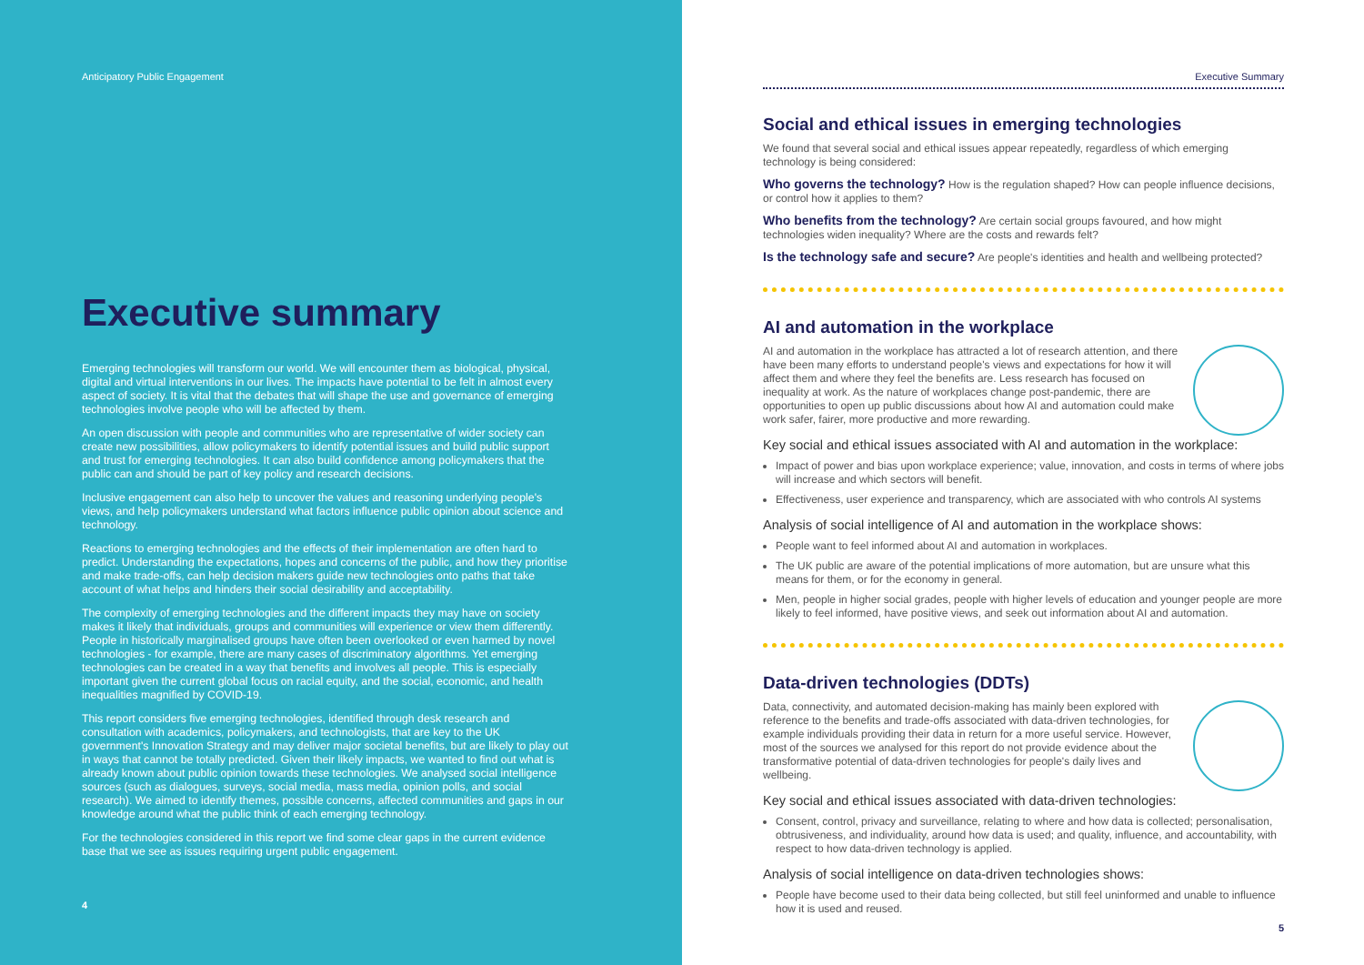Anticipatory Public Engagement
Executive summary
Emerging technologies will transform our world. We will encounter them as biological, physical, digital and virtual interventions in our lives. The impacts have potential to be felt in almost every aspect of society. It is vital that the debates that will shape the use and governance of emerging technologies involve people who will be affected by them.
An open discussion with people and communities who are representative of wider society can create new possibilities, allow policymakers to identify potential issues and build public support and trust for emerging technologies. It can also build confidence among policymakers that the public can and should be part of key policy and research decisions.
Inclusive engagement can also help to uncover the values and reasoning underlying people's views, and help policymakers understand what factors influence public opinion about science and technology.
Reactions to emerging technologies and the effects of their implementation are often hard to predict. Understanding the expectations, hopes and concerns of the public, and how they prioritise and make trade-offs, can help decision makers guide new technologies onto paths that take account of what helps and hinders their social desirability and acceptability.
The complexity of emerging technologies and the different impacts they may have on society makes it likely that individuals, groups and communities will experience or view them differently. People in historically marginalised groups have often been overlooked or even harmed by novel technologies - for example, there are many cases of discriminatory algorithms. Yet emerging technologies can be created in a way that benefits and involves all people. This is especially important given the current global focus on racial equity, and the social, economic, and health inequalities magnified by COVID-19.
This report considers five emerging technologies, identified through desk research and consultation with academics, policymakers, and technologists, that are key to the UK government's Innovation Strategy and may deliver major societal benefits, but are likely to play out in ways that cannot be totally predicted. Given their likely impacts, we wanted to find out what is already known about public opinion towards these technologies. We analysed social intelligence sources (such as dialogues, surveys, social media, mass media, opinion polls, and social research). We aimed to identify themes, possible concerns, affected communities and gaps in our knowledge around what the public think of each emerging technology.
For the technologies considered in this report we find some clear gaps in the current evidence base that we see as issues requiring urgent public engagement.
4
Executive Summary
Social and ethical issues in emerging technologies
We found that several social and ethical issues appear repeatedly, regardless of which emerging technology is being considered:
Who governs the technology? How is the regulation shaped? How can people influence decisions, or control how it applies to them?
Who benefits from the technology? Are certain social groups favoured, and how might technologies widen inequality? Where are the costs and rewards felt?
Is the technology safe and secure? Are people's identities and health and wellbeing protected?
AI and automation in the workplace
AI and automation in the workplace has attracted a lot of research attention, and there have been many efforts to understand people's views and expectations for how it will affect them and where they feel the benefits are. Less research has focused on inequality at work. As the nature of workplaces change post-pandemic, there are opportunities to open up public discussions about how AI and automation could make work safer, fairer, more productive and more rewarding.
Key social and ethical issues associated with AI and automation in the workplace:
Impact of power and bias upon workplace experience; value, innovation, and costs in terms of where jobs will increase and which sectors will benefit.
Effectiveness, user experience and transparency, which are associated with who controls AI systems
Analysis of social intelligence of AI and automation in the workplace shows:
People want to feel informed about AI and automation in workplaces.
The UK public are aware of the potential implications of more automation, but are unsure what this means for them, or for the economy in general.
Men, people in higher social grades, people with higher levels of education and younger people are more likely to feel informed, have positive views, and seek out information about AI and automation.
Data-driven technologies (DDTs)
Data, connectivity, and automated decision-making has mainly been explored with reference to the benefits and trade-offs associated with data-driven technologies, for example individuals providing their data in return for a more useful service. However, most of the sources we analysed for this report do not provide evidence about the transformative potential of data-driven technologies for people's daily lives and wellbeing.
Key social and ethical issues associated with data-driven technologies:
Consent, control, privacy and surveillance, relating to where and how data is collected; personalisation, obtrusiveness, and individuality, around how data is used; and quality, influence, and accountability, with respect to how data-driven technology is applied.
Analysis of social intelligence on data-driven technologies shows:
People have become used to their data being collected, but still feel uninformed and unable to influence how it is used and reused.
5